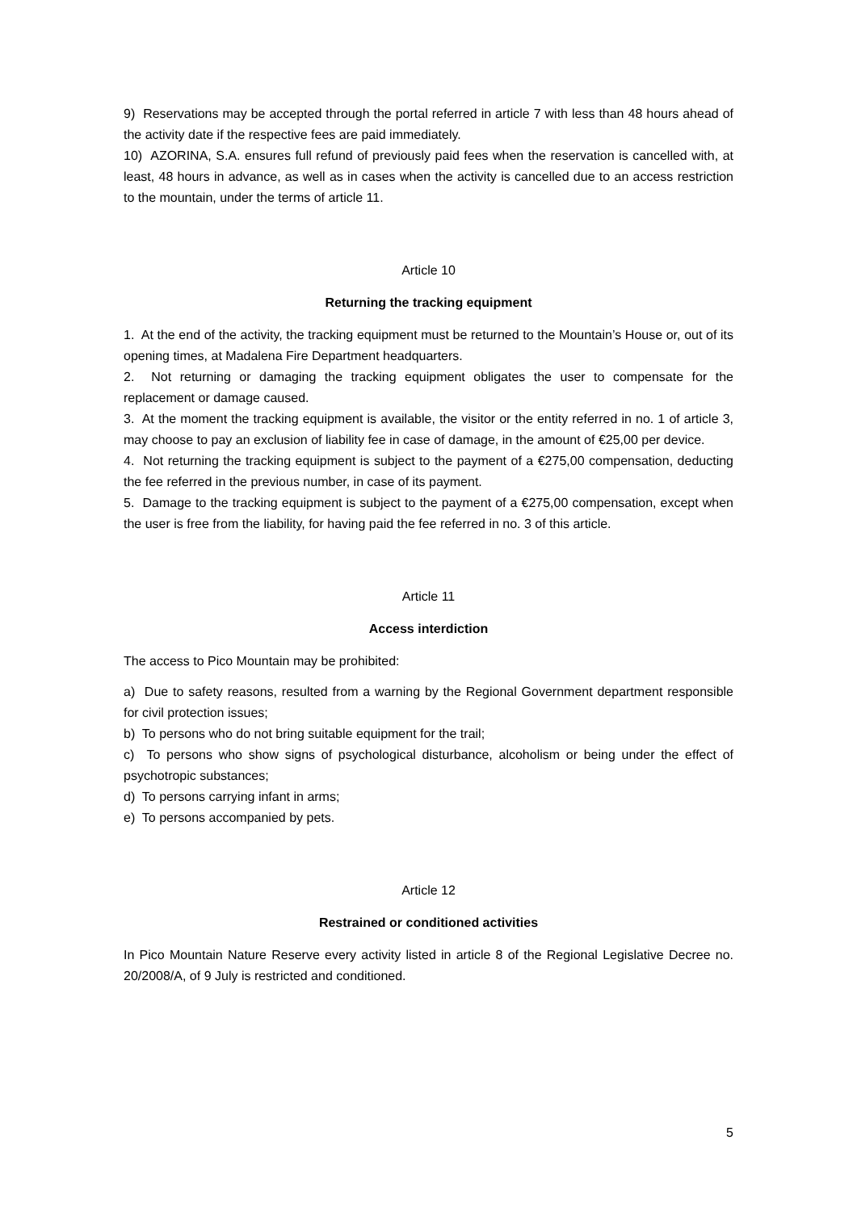9) Reservations may be accepted through the portal referred in article 7 with less than 48 hours ahead of the activity date if the respective fees are paid immediately.
10) AZORINA, S.A. ensures full refund of previously paid fees when the reservation is cancelled with, at least, 48 hours in advance, as well as in cases when the activity is cancelled due to an access restriction to the mountain, under the terms of article 11.
Article 10
Returning the tracking equipment
1. At the end of the activity, the tracking equipment must be returned to the Mountain’s House or, out of its opening times, at Madalena Fire Department headquarters.
2. Not returning or damaging the tracking equipment obligates the user to compensate for the replacement or damage caused.
3. At the moment the tracking equipment is available, the visitor or the entity referred in no. 1 of article 3, may choose to pay an exclusion of liability fee in case of damage, in the amount of €25,00 per device.
4. Not returning the tracking equipment is subject to the payment of a €275,00 compensation, deducting the fee referred in the previous number, in case of its payment.
5. Damage to the tracking equipment is subject to the payment of a €275,00 compensation, except when the user is free from the liability, for having paid the fee referred in no. 3 of this article.
Article 11
Access interdiction
The access to Pico Mountain may be prohibited:
a) Due to safety reasons, resulted from a warning by the Regional Government department responsible for civil protection issues;
b) To persons who do not bring suitable equipment for the trail;
c) To persons who show signs of psychological disturbance, alcoholism or being under the effect of psychotropic substances;
d) To persons carrying infant in arms;
e) To persons accompanied by pets.
Article 12
Restrained or conditioned activities
In Pico Mountain Nature Reserve every activity listed in article 8 of the Regional Legislative Decree no. 20/2008/A, of 9 July is restricted and conditioned.
5